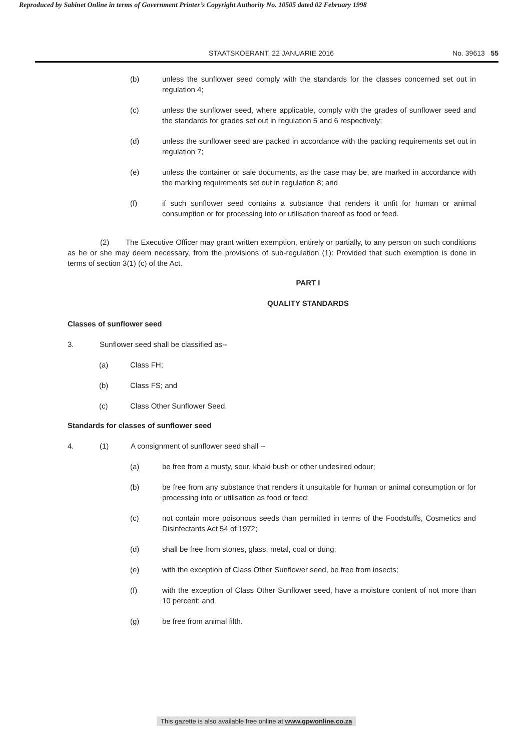Reproduced by Sabinet Online in terms of Government Printer’s Copyright Authority No. 10505 dated 02 February 1998
STAATSKOERANT, 22 JANUARIE 2016 No. 39613 55
(b) unless the sunflower seed comply with the standards for the classes concerned set out in regulation 4;
(c) unless the sunflower seed, where applicable, comply with the grades of sunflower seed and the standards for grades set out in regulation 5 and 6 respectively;
(d) unless the sunflower seed are packed in accordance with the packing requirements set out in regulation 7;
(e) unless the container or sale documents, as the case may be, are marked in accordance with the marking requirements set out in regulation 8; and
(f) if such sunflower seed contains a substance that renders it unfit for human or animal consumption or for processing into or utilisation thereof as food or feed.
(2) The Executive Officer may grant written exemption, entirely or partially, to any person on such conditions as he or she may deem necessary, from the provisions of sub-regulation (1): Provided that such exemption is done in terms of section 3(1) (c) of the Act.
PART I
QUALITY STANDARDS
Classes of sunflower seed
3. Sunflower seed shall be classified as--
(a) Class FH;
(b) Class FS; and
(c) Class Other Sunflower Seed.
Standards for classes of sunflower seed
4. (1) A consignment of sunflower seed shall --
(a) be free from a musty, sour, khaki bush or other undesired odour;
(b) be free from any substance that renders it unsuitable for human or animal consumption or for processing into or utilisation as food or feed;
(c) not contain more poisonous seeds than permitted in terms of the Foodstuffs, Cosmetics and Disinfectants Act 54 of 1972;
(d) shall be free from stones, glass, metal, coal or dung;
(e) with the exception of Class Other Sunflower seed, be free from insects;
(f) with the exception of Class Other Sunflower seed, have a moisture content of not more than 10 percent; and
(g) be free from animal filth.
This gazette is also available free online at www.gpwonline.co.za